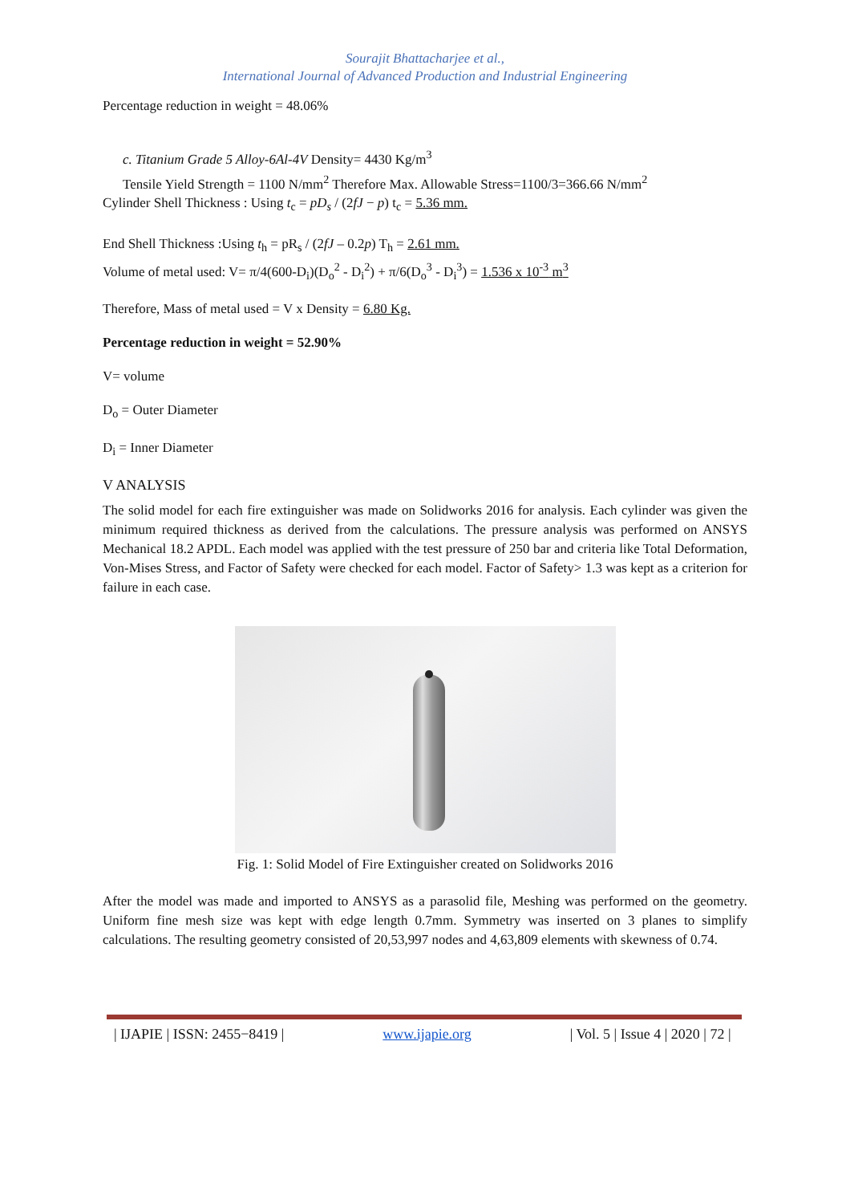Sourajit Bhattacharjee et al.,
International Journal of Advanced Production and Industrial Engineering
Percentage reduction in weight = 48.06%
c. Titanium Grade 5 Alloy-6Al-4V Density= 4430 Kg/m<sup>3</sup>
Tensile Yield Strength = 1100 N/mm<sup>2</sup> Therefore Max. Allowable Stress=1100/3=366.66 N/mm<sup>2</sup>
Cylinder Shell Thickness : Using t<sub>c</sub> = pD<sub>s</sub> / (2fJ − p) t<sub>c</sub> = 5.36 mm.
End Shell Thickness :Using t<sub>h</sub> = pR<sub>s</sub> / (2fJ – 0.2p) T<sub>h</sub> = 2.61 mm.
Volume of metal used: V= π/4(600-D<sub>i</sub>)(D<sub>o</sub><sup>2</sup> - D<sub>i</sub><sup>2</sup>) + π/6(D<sub>o</sub><sup>3</sup> - D<sub>i</sub><sup>3</sup>) = 1.536 x 10<sup>-3</sup> m<sup>3</sup>
Therefore, Mass of metal used = V x Density = 6.80 Kg.
Percentage reduction in weight = 52.90%
V= volume
D<sub>o</sub> = Outer Diameter
D<sub>i</sub> = Inner Diameter
V ANALYSIS
The solid model for each fire extinguisher was made on Solidworks 2016 for analysis. Each cylinder was given the minimum required thickness as derived from the calculations. The pressure analysis was performed on ANSYS Mechanical 18.2 APDL. Each model was applied with the test pressure of 250 bar and criteria like Total Deformation, Von-Mises Stress, and Factor of Safety were checked for each model. Factor of Safety> 1.3 was kept as a criterion for failure in each case.
Fig. 1: Solid Model of Fire Extinguisher created on Solidworks 2016
After the model was made and imported to ANSYS as a parasolid file, Meshing was performed on the geometry. Uniform fine mesh size was kept with edge length 0.7mm. Symmetry was inserted on 3 planes to simplify calculations. The resulting geometry consisted of 20,53,997 nodes and 4,63,809 elements with skewness of 0.74.
| IJAPIE | ISSN: 2455−8419 | www.ijapie.org | Vol. 5 | Issue 4 | 2020 | 72 |